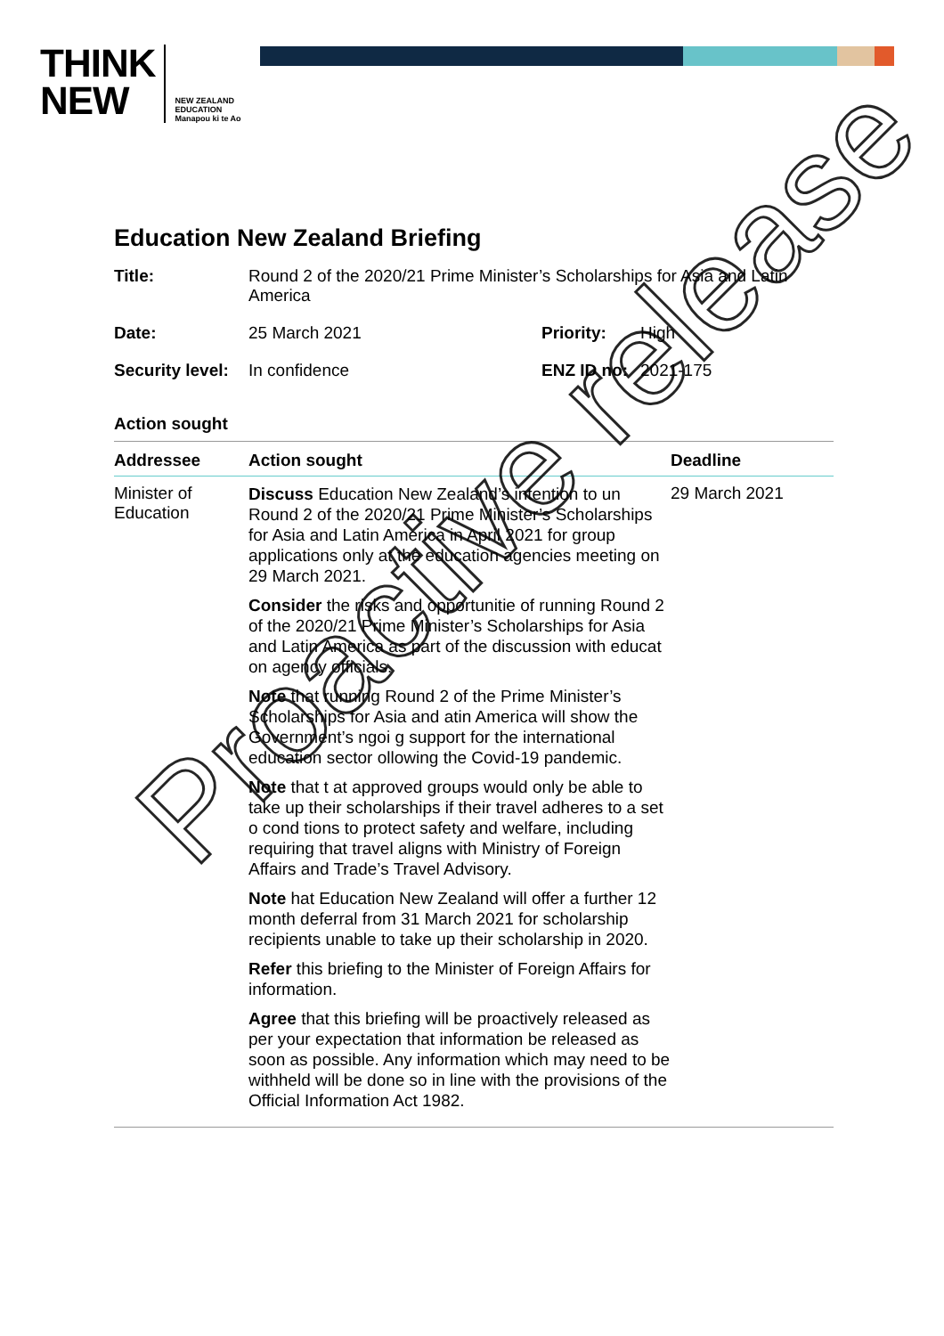THINK
NEW
NEW ZEALAND
EDUCATION
Manapou ki te Ao
Education New Zealand Briefing
| Title: | Round 2 of the 2020/21 Prime Minister’s Scholarships for Asia and Latin America | | |
| Date: | 25 March 2021 | Priority: | High |
| Security level: | In confidence | ENZ ID no: | 2021-175 |
Action sought
| Addressee | Action sought | Deadline |
| --- | --- | --- |
| Minister of Education | Discuss Education New Zealand’s intention to un Round 2 of the 2020/21 Prime Minister’s Scholarships for Asia and Latin America in April 2021 for group applications only at the education agencies meeting on 29 March 2021. Consider the risks and opportunitie of running Round 2 of the 2020/21 Prime Minister’s Scholarships for Asia and Latin America as part of the discussion with educat on agency officials. Note that running Round 2 of the Prime Minister’s Scholarships for Asia and atin America will show the Government’s ngoi g support for the international education sector ollowing the Covid-19 pandemic. Note that t at approved groups would only be able to take up their scholarships if their travel adheres to a set o cond tions to protect safety and welfare, including requiring that travel aligns with Ministry of Foreign Affairs and Trade’s Travel Advisory. Note hat Education New Zealand will offer a further 12 month deferral from 31 March 2021 for scholarship recipients unable to take up their scholarship in 2020. Refer this briefing to the Minister of Foreign Affairs for information. Agree that this briefing will be proactively released as per your expectation that information be released as soon as possible. Any information which may need to be withheld will be done so in line with the provisions of the Official Information Act 1982. | 29 March 2021 |
Proactive release